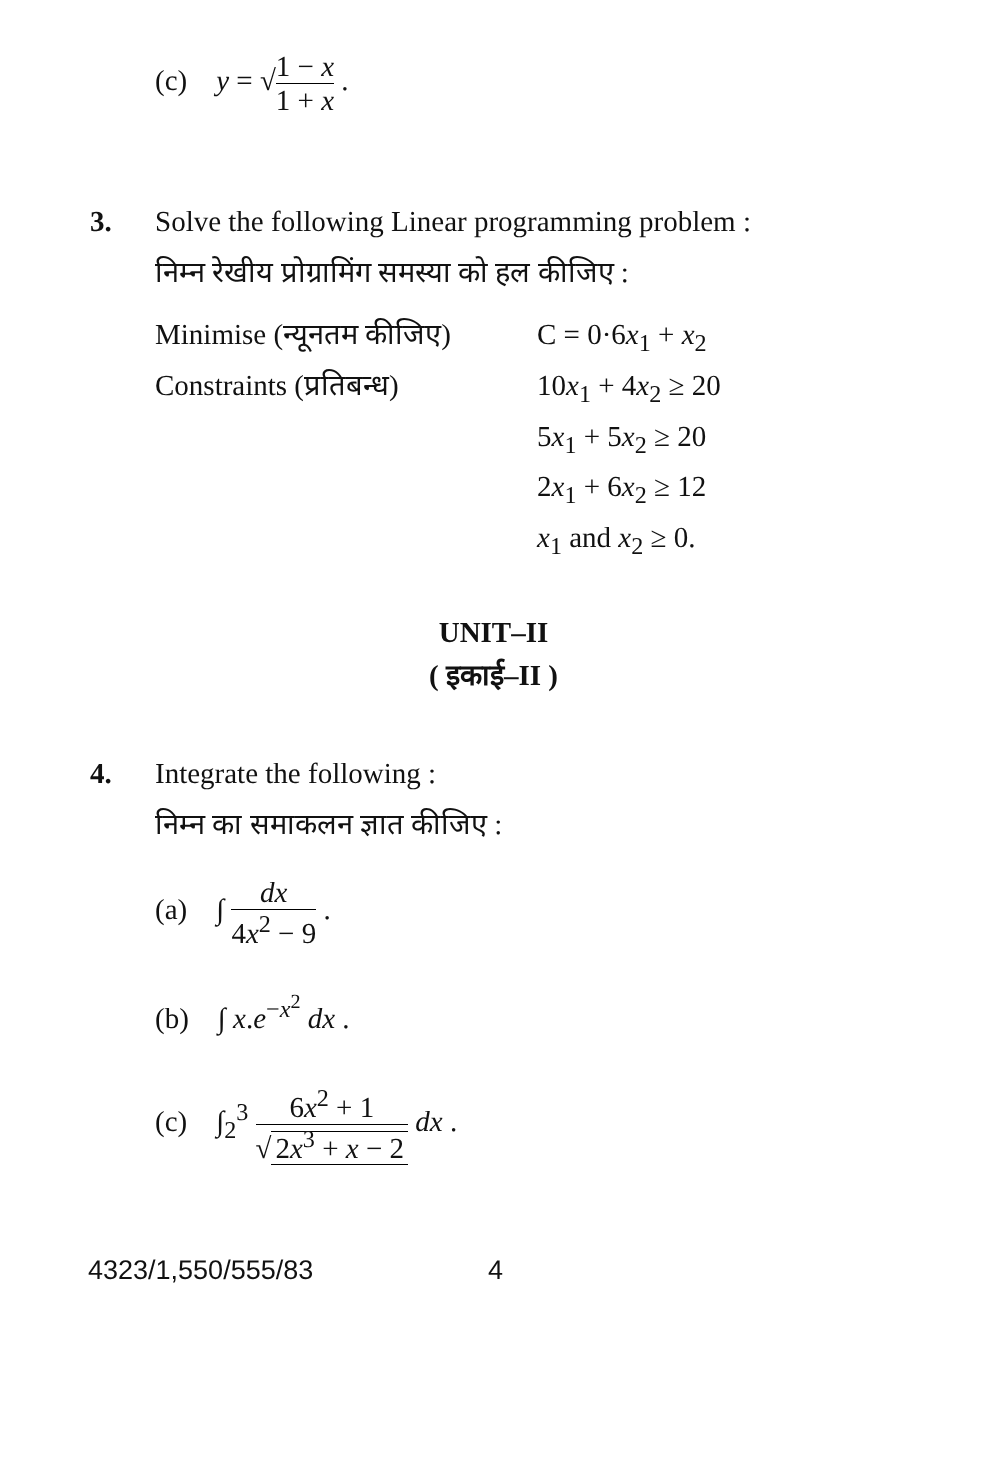(c) y = √1 − x 1 + x .
3. Solve the following Linear programming problem :
निम्न रेखीय प्रोग्रामिंग समस्या को हल कीजिए :
| Minimise (न्यूनतम कीजिए) | C = 0·6 x<sub>1</sub> + x<sub>2</sub> |
| Constraints (प्रतिबन्ध) | 10 x<sub>1</sub> + 4 x<sub>2</sub> ≥ 20 |
| | 5 x<sub>1</sub> + 5 x<sub>2</sub> ≥ 20 |
| | 2 x<sub>1</sub> + 6 x<sub>2</sub> ≥ 12 |
| | x<sub>1</sub> and x<sub>2</sub> ≥ 0. |
UNIT–II
( इकाई–II )
4. Integrate the following :
निम्न का समाकलन ज्ञात कीजिए :
(a) ∫ dx 4x<sup>2</sup> − 9 .
(b) ∫ x.e<sup>−x<sup>2</sup></sup> dx .
(c) ∫<sub>2</sub><sup>3</sup> 6x<sup>2</sup> + 1 √ 2x<sup>3</sup> + x − 2 dx .
4323/1,550/555/83 4